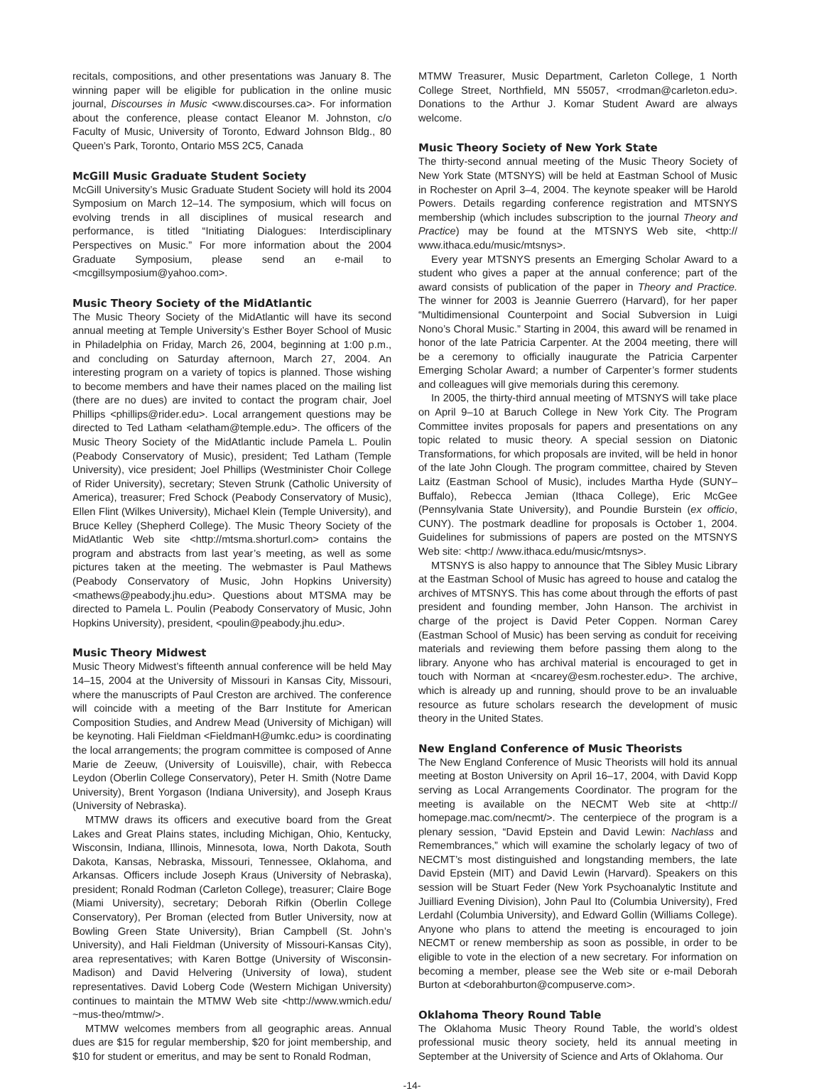recitals, compositions, and other presentations was January 8. The winning paper will be eligible for publication in the online music journal, Discourses in Music <www.discourses.ca>. For information about the conference, please contact Eleanor M. Johnston, c/o Faculty of Music, University of Toronto, Edward Johnson Bldg., 80 Queen’s Park, Toronto, Ontario M5S 2C5, Canada
McGill Music Graduate Student Society
McGill University’s Music Graduate Student Society will hold its 2004 Symposium on March 12–14. The symposium, which will focus on evolving trends in all disciplines of musical research and performance, is titled “Initiating Dialogues: Interdisciplinary Perspectives on Music.” For more information about the 2004 Graduate Symposium, please send an e-mail to <mcgillsymposium@yahoo.com>.
Music Theory Society of the MidAtlantic
The Music Theory Society of the MidAtlantic will have its second annual meeting at Temple University’s Esther Boyer School of Music in Philadelphia on Friday, March 26, 2004, beginning at 1:00 p.m., and concluding on Saturday afternoon, March 27, 2004. An interesting program on a variety of topics is planned. Those wishing to become members and have their names placed on the mailing list (there are no dues) are invited to contact the program chair, Joel Phillips <phillips@rider.edu>. Local arrangement questions may be directed to Ted Latham <elatham@temple.edu>. The officers of the Music Theory Society of the MidAtlantic include Pamela L. Poulin (Peabody Conservatory of Music), president; Ted Latham (Temple University), vice president; Joel Phillips (Westminister Choir College of Rider University), secretary; Steven Strunk (Catholic University of America), treasurer; Fred Schock (Peabody Conservatory of Music), Ellen Flint (Wilkes University), Michael Klein (Temple University), and Bruce Kelley (Shepherd College). The Music Theory Society of the MidAtlantic Web site <http://mtsma.shorturl.com> contains the program and abstracts from last year’s meeting, as well as some pictures taken at the meeting. The webmaster is Paul Mathews (Peabody Conservatory of Music, John Hopkins University) <mathews@peabody.jhu.edu>. Questions about MTSMA may be directed to Pamela L. Poulin (Peabody Conservatory of Music, John Hopkins University), president, <poulin@peabody.jhu.edu>.
Music Theory Midwest
Music Theory Midwest’s fifteenth annual conference will be held May 14–15, 2004 at the University of Missouri in Kansas City, Missouri, where the manuscripts of Paul Creston are archived. The conference will coincide with a meeting of the Barr Institute for American Composition Studies, and Andrew Mead (University of Michigan) will be keynoting. Hali Fieldman <FieldmanH@umkc.edu> is coordinating the local arrangements; the program committee is composed of Anne Marie de Zeeuw, (University of Louisville), chair, with Rebecca Leydon (Oberlin College Conservatory), Peter H. Smith (Notre Dame University), Brent Yorgason (Indiana University), and Joseph Kraus (University of Nebraska).
MTMW draws its officers and executive board from the Great Lakes and Great Plains states, including Michigan, Ohio, Kentucky, Wisconsin, Indiana, Illinois, Minnesota, Iowa, North Dakota, South Dakota, Kansas, Nebraska, Missouri, Tennessee, Oklahoma, and Arkansas. Officers include Joseph Kraus (University of Nebraska), president; Ronald Rodman (Carleton College), treasurer; Claire Boge (Miami University), secretary; Deborah Rifkin (Oberlin College Conservatory), Per Broman (elected from Butler University, now at Bowling Green State University), Brian Campbell (St. John’s University), and Hali Fieldman (University of Missouri-Kansas City), area representatives; with Karen Bottge (University of Wisconsin-Madison) and David Helvering (University of Iowa), student representatives. David Loberg Code (Western Michigan University) continues to maintain the MTMW Web site <http://www.wmich.edu/ ~mus-theo/mtmw/>.
MTMW welcomes members from all geographic areas. Annual dues are $15 for regular membership, $20 for joint membership, and $10 for student or emeritus, and may be sent to Ronald Rodman,
MTMW Treasurer, Music Department, Carleton College, 1 North College Street, Northfield, MN 55057, <rrodman@carleton.edu>. Donations to the Arthur J. Komar Student Award are always welcome.
Music Theory Society of New York State
The thirty-second annual meeting of the Music Theory Society of New York State (MTSNYS) will be held at Eastman School of Music in Rochester on April 3–4, 2004. The keynote speaker will be Harold Powers. Details regarding conference registration and MTSNYS membership (which includes subscription to the journal Theory and Practice) may be found at the MTSNYS Web site, <http:// www.ithaca.edu/music/mtsnys>.
Every year MTSNYS presents an Emerging Scholar Award to a student who gives a paper at the annual conference; part of the award consists of publication of the paper in Theory and Practice. The winner for 2003 is Jeannie Guerrero (Harvard), for her paper “Multidimensional Counterpoint and Social Subversion in Luigi Nono’s Choral Music.” Starting in 2004, this award will be renamed in honor of the late Patricia Carpenter. At the 2004 meeting, there will be a ceremony to officially inaugurate the Patricia Carpenter Emerging Scholar Award; a number of Carpenter’s former students and colleagues will give memorials during this ceremony.
In 2005, the thirty-third annual meeting of MTSNYS will take place on April 9–10 at Baruch College in New York City. The Program Committee invites proposals for papers and presentations on any topic related to music theory. A special session on Diatonic Transformations, for which proposals are invited, will be held in honor of the late John Clough. The program committee, chaired by Steven Laitz (Eastman School of Music), includes Martha Hyde (SUNY–Buffalo), Rebecca Jemian (Ithaca College), Eric McGee (Pennsylvania State University), and Poundie Burstein (ex officio, CUNY). The postmark deadline for proposals is October 1, 2004. Guidelines for submissions of papers are posted on the MTSNYS Web site: <http:/ /www.ithaca.edu/music/mtsnys>.
MTSNYS is also happy to announce that The Sibley Music Library at the Eastman School of Music has agreed to house and catalog the archives of MTSNYS. This has come about through the efforts of past president and founding member, John Hanson. The archivist in charge of the project is David Peter Coppen. Norman Carey (Eastman School of Music) has been serving as conduit for receiving materials and reviewing them before passing them along to the library. Anyone who has archival material is encouraged to get in touch with Norman at <ncarey@esm.rochester.edu>. The archive, which is already up and running, should prove to be an invaluable resource as future scholars research the development of music theory in the United States.
New England Conference of Music Theorists
The New England Conference of Music Theorists will hold its annual meeting at Boston University on April 16–17, 2004, with David Kopp serving as Local Arrangements Coordinator. The program for the meeting is available on the NECMT Web site at <http:// homepage.mac.com/necmt/>. The centerpiece of the program is a plenary session, “David Epstein and David Lewin: Nachlass and Remembrances,” which will examine the scholarly legacy of two of NECMT’s most distinguished and longstanding members, the late David Epstein (MIT) and David Lewin (Harvard). Speakers on this session will be Stuart Feder (New York Psychoanalytic Institute and Juilliard Evening Division), John Paul Ito (Columbia University), Fred Lerdahl (Columbia University), and Edward Gollin (Williams College). Anyone who plans to attend the meeting is encouraged to join NECMT or renew membership as soon as possible, in order to be eligible to vote in the election of a new secretary. For information on becoming a member, please see the Web site or e-mail Deborah Burton at <deborahburton@compuserve.com>.
Oklahoma Theory Round Table
The Oklahoma Music Theory Round Table, the world’s oldest professional music theory society, held its annual meeting in September at the University of Science and Arts of Oklahoma. Our
-14-